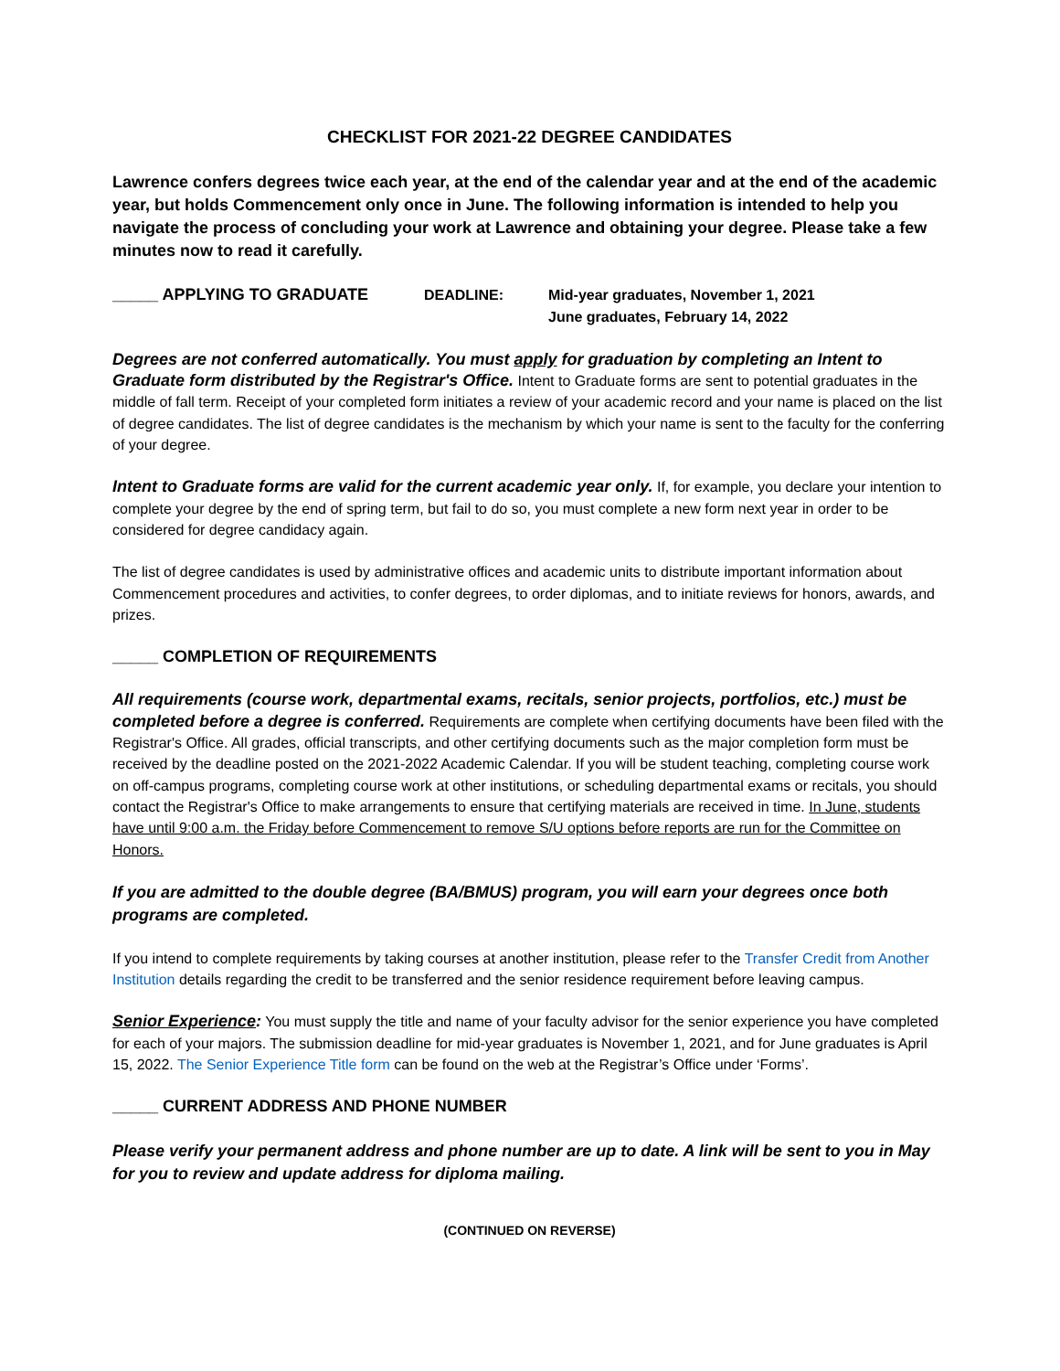CHECKLIST FOR 2021-22 DEGREE CANDIDATES
Lawrence confers degrees twice each year, at the end of the calendar year and at the end of the academic year, but holds Commencement only once in June. The following information is intended to help you navigate the process of concluding your work at Lawrence and obtaining your degree. Please take a few minutes now to read it carefully.
_____ APPLYING TO GRADUATE DEADLINE: Mid-year graduates, November 1, 2021
June graduates, February 14, 2022
Degrees are not conferred automatically. You must apply for graduation by completing an Intent to Graduate form distributed by the Registrar's Office. Intent to Graduate forms are sent to potential graduates in the middle of fall term. Receipt of your completed form initiates a review of your academic record and your name is placed on the list of degree candidates. The list of degree candidates is the mechanism by which your name is sent to the faculty for the conferring of your degree.
Intent to Graduate forms are valid for the current academic year only. If, for example, you declare your intention to complete your degree by the end of spring term, but fail to do so, you must complete a new form next year in order to be considered for degree candidacy again.
The list of degree candidates is used by administrative offices and academic units to distribute important information about Commencement procedures and activities, to confer degrees, to order diplomas, and to initiate reviews for honors, awards, and prizes.
_____ COMPLETION OF REQUIREMENTS
All requirements (course work, departmental exams, recitals, senior projects, portfolios, etc.) must be completed before a degree is conferred. Requirements are complete when certifying documents have been filed with the Registrar's Office. All grades, official transcripts, and other certifying documents such as the major completion form must be received by the deadline posted on the 2021-2022 Academic Calendar. If you will be student teaching, completing course work on off-campus programs, completing course work at other institutions, or scheduling departmental exams or recitals, you should contact the Registrar's Office to make arrangements to ensure that certifying materials are received in time. In June, students have until 9:00 a.m. the Friday before Commencement to remove S/U options before reports are run for the Committee on Honors.
If you are admitted to the double degree (BA/BMUS) program, you will earn your degrees once both programs are completed.
If you intend to complete requirements by taking courses at another institution, please refer to the Transfer Credit from Another Institution details regarding the credit to be transferred and the senior residence requirement before leaving campus.
Senior Experience: You must supply the title and name of your faculty advisor for the senior experience you have completed for each of your majors. The submission deadline for mid-year graduates is November 1, 2021, and for June graduates is April 15, 2022. The Senior Experience Title form can be found on the web at the Registrar’s Office under ‘Forms’.
_____ CURRENT ADDRESS AND PHONE NUMBER
Please verify your permanent address and phone number are up to date. A link will be sent to you in May for you to review and update address for diploma mailing.
(CONTINUED ON REVERSE)